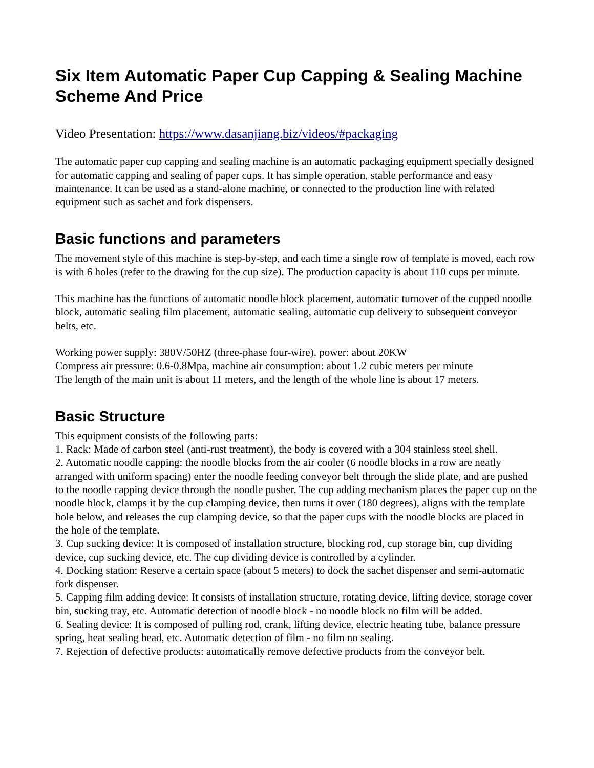Six Item Automatic Paper Cup Capping & Sealing Machine Scheme And Price
Video Presentation: https://www.dasanjiang.biz/videos/#packaging
The automatic paper cup capping and sealing machine is an automatic packaging equipment specially designed for automatic capping and sealing of paper cups. It has simple operation, stable performance and easy maintenance. It can be used as a stand-alone machine, or connected to the production line with related equipment such as sachet and fork dispensers.
Basic functions and parameters
The movement style of this machine is step-by-step, and each time a single row of template is moved, each row is with 6 holes (refer to the drawing for the cup size). The production capacity is about 110 cups per minute.
This machine has the functions of automatic noodle block placement, automatic turnover of the cupped noodle block, automatic sealing film placement, automatic sealing, automatic cup delivery to subsequent conveyor belts, etc.
Working power supply: 380V/50HZ (three-phase four-wire), power: about 20KW
Compress air pressure: 0.6-0.8Mpa, machine air consumption: about 1.2 cubic meters per minute
The length of the main unit is about 11 meters, and the length of the whole line is about 17 meters.
Basic Structure
This equipment consists of the following parts:
1. Rack: Made of carbon steel (anti-rust treatment), the body is covered with a 304 stainless steel shell.
2. Automatic noodle capping: the noodle blocks from the air cooler (6 noodle blocks in a row are neatly arranged with uniform spacing) enter the noodle feeding conveyor belt through the slide plate, and are pushed to the noodle capping device through the noodle pusher. The cup adding mechanism places the paper cup on the noodle block, clamps it by the cup clamping device, then turns it over (180 degrees), aligns with the template hole below, and releases the cup clamping device, so that the paper cups with the noodle blocks are placed in the hole of the template.
3. Cup sucking device: It is composed of installation structure, blocking rod, cup storage bin, cup dividing device, cup sucking device, etc. The cup dividing device is controlled by a cylinder.
4. Docking station: Reserve a certain space (about 5 meters) to dock the sachet dispenser and semi-automatic fork dispenser.
5. Capping film adding device: It consists of installation structure, rotating device, lifting device, storage cover bin, sucking tray, etc. Automatic detection of noodle block - no noodle block no film will be added.
6. Sealing device: It is composed of pulling rod, crank, lifting device, electric heating tube, balance pressure spring, heat sealing head, etc. Automatic detection of film - no film no sealing.
7. Rejection of defective products: automatically remove defective products from the conveyor belt.